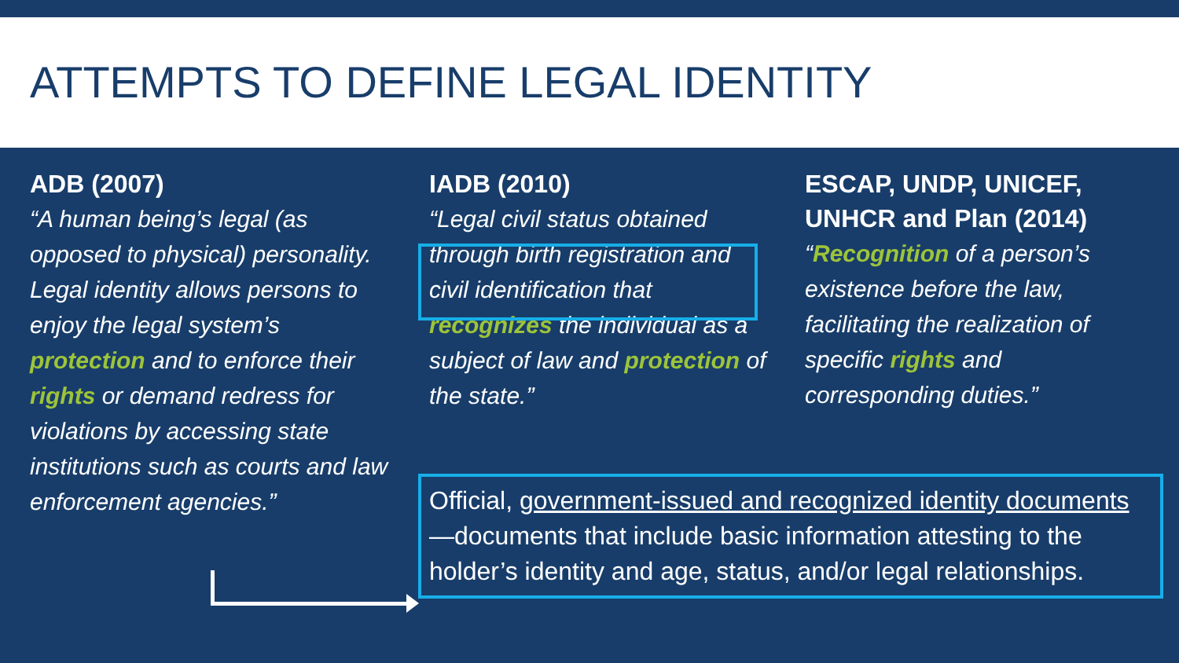ATTEMPTS TO DEFINE LEGAL IDENTITY
ADB (2007)
“A human being’s legal (as opposed to physical) personality. Legal identity allows persons to enjoy the legal system’s protection and to enforce their rights or demand redress for violations by accessing state institutions such as courts and law enforcement agencies.”
IADB (2010)
“Legal civil status obtained through birth registration and civil identification that recognizes the individual as a subject of law and protection of the state.”
ESCAP, UNDP, UNICEF, UNHCR and Plan (2014)
“Recognition of a person’s existence before the law, facilitating the realization of specific rights and corresponding duties.”
Official, government-issued and recognized identity documents—documents that include basic information attesting to the holder’s identity and age, status, and/or legal relationships.